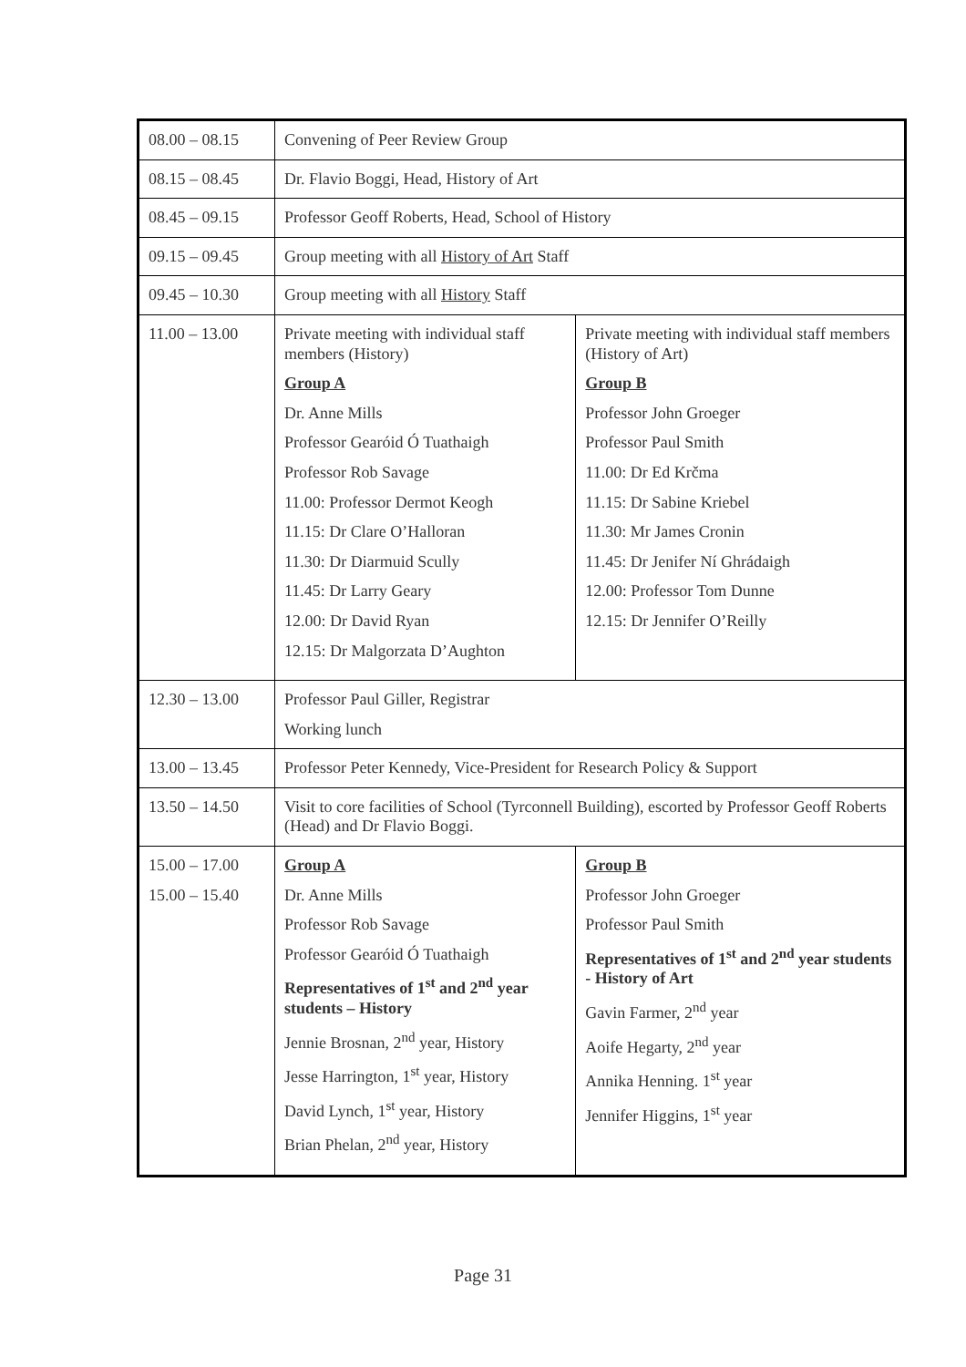| 08.00 – 08.15 | Convening of Peer Review Group | |
| 08.15 – 08.45 | Dr. Flavio Boggi, Head, History of Art | |
| 08.45 – 09.15 | Professor Geoff Roberts, Head, School of History | |
| 09.15 – 09.45 | Group meeting with all History of Art Staff | |
| 09.45 – 10.30 | Group meeting with all History Staff | |
| 11.00 – 13.00 | Private meeting with individual staff members (History) Group A Dr. Anne Mills Professor Gearóid Ó Tuathaigh Professor Rob Savage 11.00: Professor Dermot Keogh 11.15: Dr Clare O’Halloran 11.30: Dr Diarmuid Scully 11.45: Dr Larry Geary 12.00: Dr David Ryan 12.15: Dr Malgorzata D’Aughton | Private meeting with individual staff members (History of Art) Group B Professor John Groeger Professor Paul Smith 11.00: Dr Ed Krčma 11.15: Dr Sabine Kriebel 11.30: Mr James Cronin 11.45: Dr Jenifer Ní Ghrádaigh 12.00: Professor Tom Dunne 12.15: Dr Jennifer O’Reilly |
| 12.30 – 13.00 | Professor Paul Giller, Registrar Working lunch | |
| 13.00 – 13.45 | Professor Peter Kennedy, Vice-President for Research Policy & Support | |
| 13.50 – 14.50 | Visit to core facilities of School (Tyrconnell Building), escorted by Professor Geoff Roberts (Head) and Dr Flavio Boggi. | |
| 15.00 – 17.00 15.00 – 15.40 | Group A Dr. Anne Mills Professor Rob Savage Professor Gearóid Ó Tuathaigh Representatives of 1<sup>st</sup> and 2<sup>nd</sup> year students – History Jennie Brosnan, 2<sup>nd</sup> year, History Jesse Harrington, 1<sup>st</sup> year, History David Lynch, 1<sup>st</sup> year, History Brian Phelan, 2<sup>nd</sup> year, History | Group B Professor John Groeger Professor Paul Smith Representatives of 1<sup>st</sup> and 2<sup>nd</sup> year students - History of Art Gavin Farmer, 2<sup>nd</sup> year Aoife Hegarty, 2<sup>nd</sup> year Annika Henning. 1<sup>st</sup> year Jennifer Higgins, 1<sup>st</sup> year |
Page 31